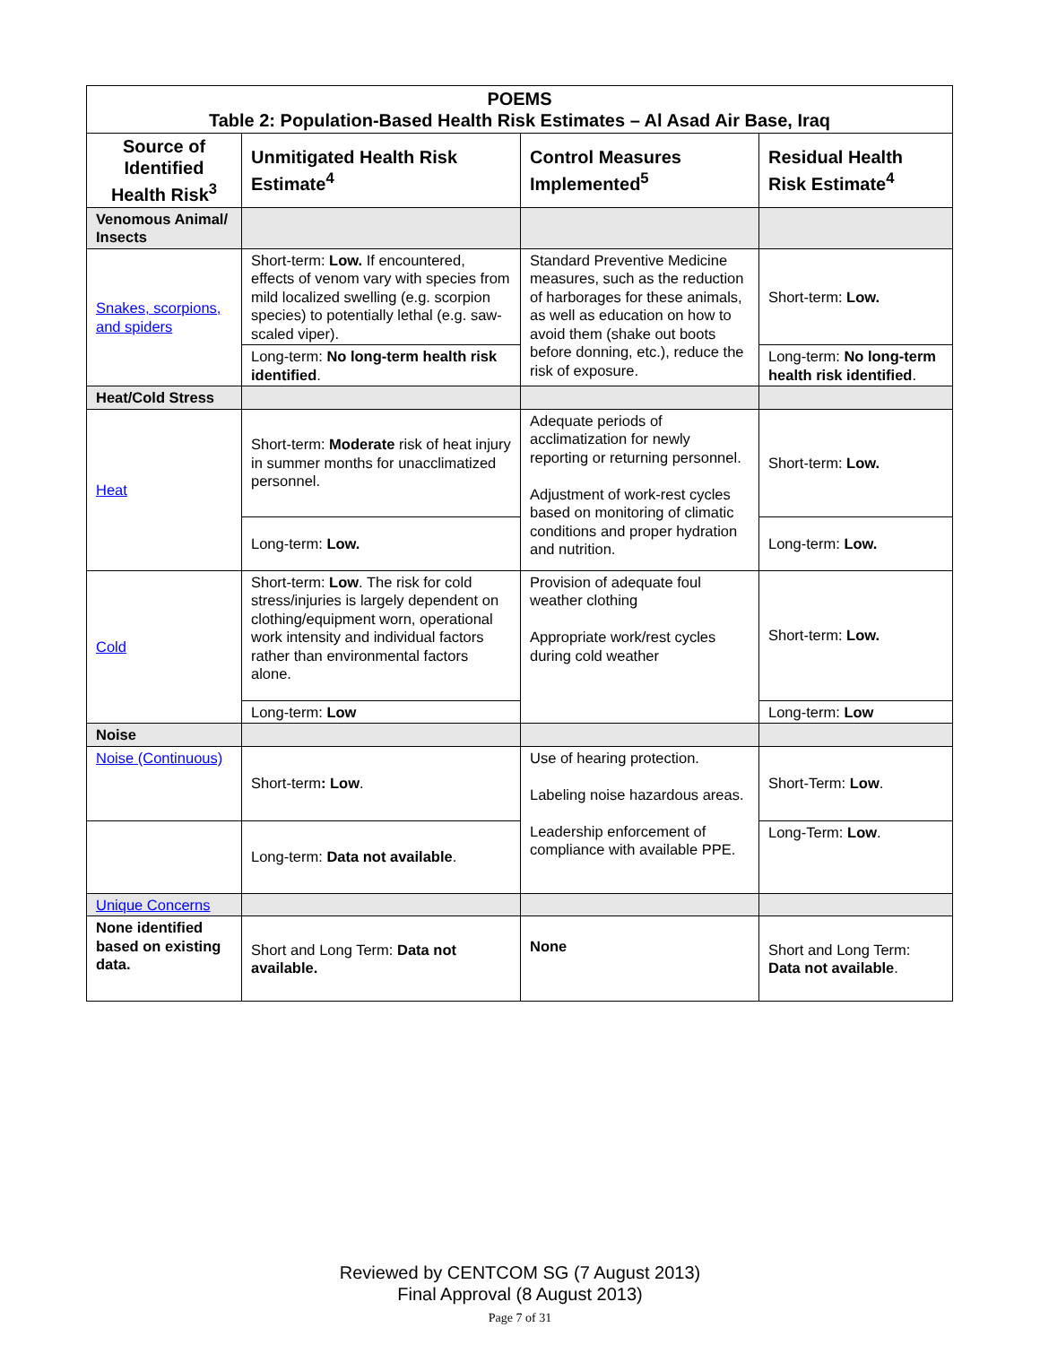| POEMS Table 2: Population-Based Health Risk Estimates – Al Asad Air Base, Iraq | | | |
| Source of Identified Health Risk<sup>3</sup> | Unmitigated Health Risk Estimate<sup>4</sup> | Control Measures Implemented<sup>5</sup> | Residual Health Risk Estimate<sup>4</sup> |
| Venomous Animal/ Insects | | | |
| Snakes, scorpions, and spiders | Short-term: Low. If encountered, effects of venom vary with species from mild localized swelling (e.g. scorpion species) to potentially lethal (e.g. saw-scaled viper). | Standard Preventive Medicine measures, such as the reduction of harborages for these animals, as well as education on how to avoid them (shake out boots before donning, etc.), reduce the risk of exposure. | Short-term: Low. |
| | Long-term: No long-term health risk identified . | | Long-term: No long-term health risk identified . |
| Heat/Cold Stress | | | |
| Heat | Short-term: Moderate risk of heat injury in summer months for unacclimatized personnel. | Adequate periods of acclimatization for newly reporting or returning personnel. Adjustment of work-rest cycles based on monitoring of climatic conditions and proper hydration and nutrition. | Short-term: Low. |
| | Long-term: Low. | | Long-term: Low. |
| Cold | Short-term: Low . The risk for cold stress/injuries is largely dependent on clothing/equipment worn, operational work intensity and individual factors rather than environmental factors alone. | Provision of adequate foul weather clothing Appropriate work/rest cycles during cold weather | Short-term: Low. |
| | Long-term: Low | | Long-term: Low |
| Noise | | | |
| Noise (Continuous) | Short-term : Low . | Use of hearing protection. Labeling noise hazardous areas. Leadership enforcement of compliance with available PPE. | Short-Term: Low . |
| | Long-term: Data not available . | | Long-Term: Low . |
| Unique Concerns | | | |
| None identified based on existing data. | Short and Long Term: Data not available. | None | Short and Long Term: Data not available . |
Reviewed by CENTCOM SG (7 August 2013)
Final Approval (8 August 2013)
Page 7 of 31